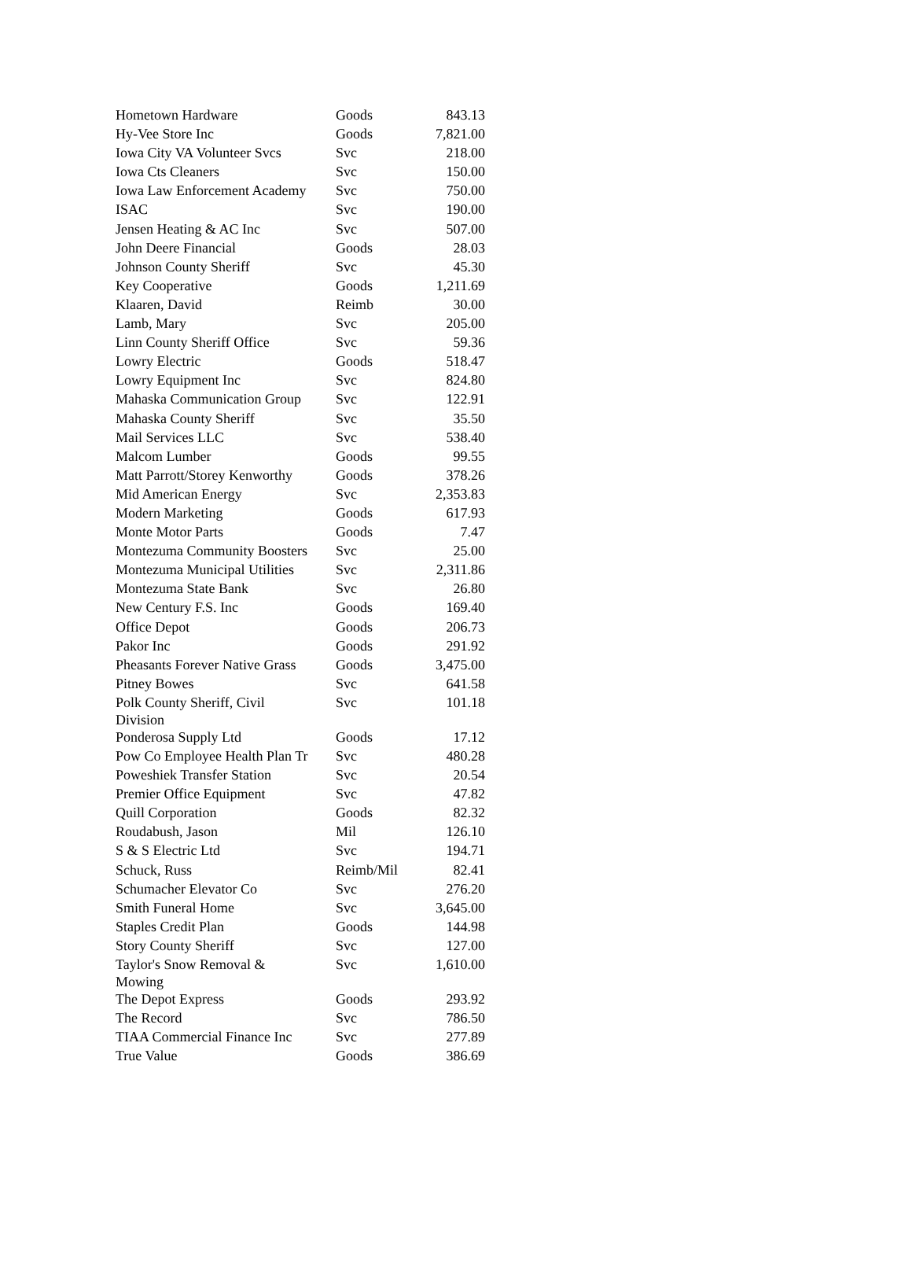| Hometown Hardware | Goods | 843.13 |
| Hy-Vee Store Inc | Goods | 7,821.00 |
| Iowa City VA Volunteer Svcs | Svc | 218.00 |
| Iowa Cts Cleaners | Svc | 150.00 |
| Iowa Law Enforcement Academy | Svc | 750.00 |
| ISAC | Svc | 190.00 |
| Jensen Heating & AC Inc | Svc | 507.00 |
| John Deere Financial | Goods | 28.03 |
| Johnson County Sheriff | Svc | 45.30 |
| Key Cooperative | Goods | 1,211.69 |
| Klaaren, David | Reimb | 30.00 |
| Lamb, Mary | Svc | 205.00 |
| Linn County Sheriff Office | Svc | 59.36 |
| Lowry Electric | Goods | 518.47 |
| Lowry Equipment Inc | Svc | 824.80 |
| Mahaska Communication Group | Svc | 122.91 |
| Mahaska County Sheriff | Svc | 35.50 |
| Mail Services LLC | Svc | 538.40 |
| Malcom Lumber | Goods | 99.55 |
| Matt Parrott/Storey Kenworthy | Goods | 378.26 |
| Mid American Energy | Svc | 2,353.83 |
| Modern Marketing | Goods | 617.93 |
| Monte Motor Parts | Goods | 7.47 |
| Montezuma Community Boosters | Svc | 25.00 |
| Montezuma Municipal Utilities | Svc | 2,311.86 |
| Montezuma State Bank | Svc | 26.80 |
| New Century F.S. Inc | Goods | 169.40 |
| Office Depot | Goods | 206.73 |
| Pakor Inc | Goods | 291.92 |
| Pheasants Forever Native Grass | Goods | 3,475.00 |
| Pitney Bowes | Svc | 641.58 |
| Polk County Sheriff, Civil Division | Svc | 101.18 |
| Ponderosa Supply Ltd | Goods | 17.12 |
| Pow Co Employee Health Plan Tr | Svc | 480.28 |
| Poweshiek Transfer Station | Svc | 20.54 |
| Premier Office Equipment | Svc | 47.82 |
| Quill Corporation | Goods | 82.32 |
| Roudabush, Jason | Mil | 126.10 |
| S & S Electric Ltd | Svc | 194.71 |
| Schuck, Russ | Reimb/Mil | 82.41 |
| Schumacher Elevator Co | Svc | 276.20 |
| Smith Funeral Home | Svc | 3,645.00 |
| Staples Credit Plan | Goods | 144.98 |
| Story County Sheriff | Svc | 127.00 |
| Taylor's Snow Removal & Mowing | Svc | 1,610.00 |
| The Depot Express | Goods | 293.92 |
| The Record | Svc | 786.50 |
| TIAA Commercial Finance Inc | Svc | 277.89 |
| True Value | Goods | 386.69 |